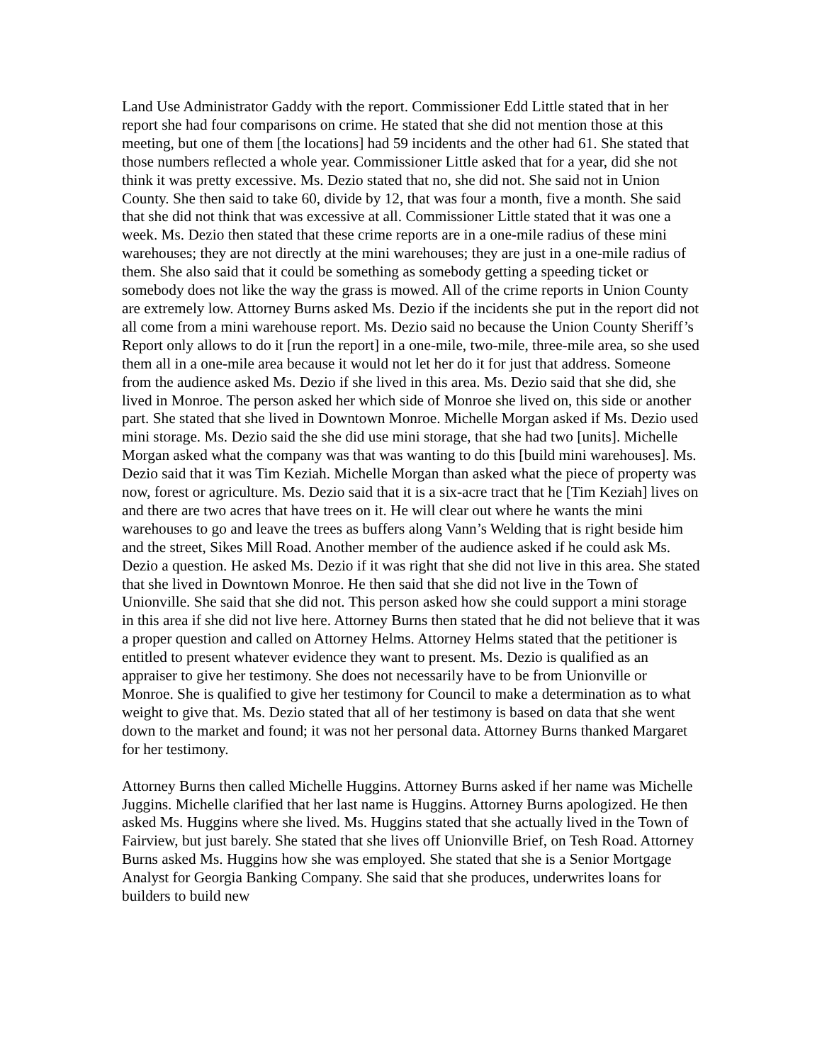Land Use Administrator Gaddy with the report. Commissioner Edd Little stated that in her report she had four comparisons on crime. He stated that she did not mention those at this meeting, but one of them [the locations] had 59 incidents and the other had 61. She stated that those numbers reflected a whole year. Commissioner Little asked that for a year, did she not think it was pretty excessive. Ms. Dezio stated that no, she did not. She said not in Union County. She then said to take 60, divide by 12, that was four a month, five a month. She said that she did not think that was excessive at all. Commissioner Little stated that it was one a week. Ms. Dezio then stated that these crime reports are in a one-mile radius of these mini warehouses; they are not directly at the mini warehouses; they are just in a one-mile radius of them. She also said that it could be something as somebody getting a speeding ticket or somebody does not like the way the grass is mowed. All of the crime reports in Union County are extremely low. Attorney Burns asked Ms. Dezio if the incidents she put in the report did not all come from a mini warehouse report. Ms. Dezio said no because the Union County Sheriff’s Report only allows to do it [run the report] in a one-mile, two-mile, three-mile area, so she used them all in a one-mile area because it would not let her do it for just that address. Someone from the audience asked Ms. Dezio if she lived in this area. Ms. Dezio said that she did, she lived in Monroe. The person asked her which side of Monroe she lived on, this side or another part. She stated that she lived in Downtown Monroe. Michelle Morgan asked if Ms. Dezio used mini storage. Ms. Dezio said the she did use mini storage, that she had two [units]. Michelle Morgan asked what the company was that was wanting to do this [build mini warehouses]. Ms. Dezio said that it was Tim Keziah. Michelle Morgan than asked what the piece of property was now, forest or agriculture. Ms. Dezio said that it is a six-acre tract that he [Tim Keziah] lives on and there are two acres that have trees on it. He will clear out where he wants the mini warehouses to go and leave the trees as buffers along Vann’s Welding that is right beside him and the street, Sikes Mill Road. Another member of the audience asked if he could ask Ms. Dezio a question. He asked Ms. Dezio if it was right that she did not live in this area. She stated that she lived in Downtown Monroe. He then said that she did not live in the Town of Unionville. She said that she did not. This person asked how she could support a mini storage in this area if she did not live here. Attorney Burns then stated that he did not believe that it was a proper question and called on Attorney Helms. Attorney Helms stated that the petitioner is entitled to present whatever evidence they want to present. Ms. Dezio is qualified as an appraiser to give her testimony. She does not necessarily have to be from Unionville or Monroe. She is qualified to give her testimony for Council to make a determination as to what weight to give that. Ms. Dezio stated that all of her testimony is based on data that she went down to the market and found; it was not her personal data. Attorney Burns thanked Margaret for her testimony.
Attorney Burns then called Michelle Huggins. Attorney Burns asked if her name was Michelle Juggins. Michelle clarified that her last name is Huggins. Attorney Burns apologized. He then asked Ms. Huggins where she lived. Ms. Huggins stated that she actually lived in the Town of Fairview, but just barely. She stated that she lives off Unionville Brief, on Tesh Road. Attorney Burns asked Ms. Huggins how she was employed. She stated that she is a Senior Mortgage Analyst for Georgia Banking Company. She said that she produces, underwrites loans for builders to build new